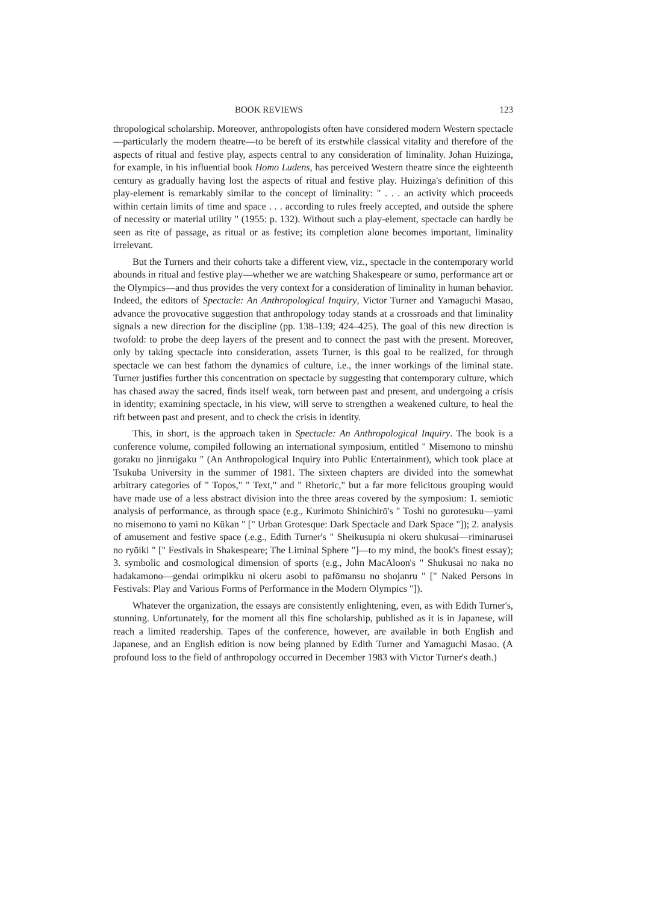BOOK REVIEWS 123
thropological scholarship. Moreover, anthropologists often have considered modern Western spectacle—particularly the modern theatre—to be bereft of its erstwhile classical vitality and therefore of the aspects of ritual and festive play, aspects central to any consideration of liminality. Johan Huizinga, for example, in his influential book Homo Ludens, has perceived Western theatre since the eighteenth century as gradually having lost the aspects of ritual and festive play. Huizinga's definition of this play-element is remarkably similar to the concept of liminality: " . . . an activity which proceeds within certain limits of time and space . . . according to rules freely accepted, and outside the sphere of necessity or material utility " (1955: p. 132). Without such a play-element, spectacle can hardly be seen as rite of passage, as ritual or as festive; its completion alone becomes important, liminality irrelevant.
But the Turners and their cohorts take a different view, viz., spectacle in the contemporary world abounds in ritual and festive play—whether we are watching Shakespeare or sumo, performance art or the Olympics—and thus provides the very context for a consideration of liminality in human behavior. Indeed, the editors of Spectacle: An Anthropological Inquiry, Victor Turner and Yamaguchi Masao, advance the provocative suggestion that anthropology today stands at a crossroads and that liminality signals a new direction for the discipline (pp. 138–139; 424–425). The goal of this new direction is twofold: to probe the deep layers of the present and to connect the past with the present. Moreover, only by taking spectacle into consideration, assets Turner, is this goal to be realized, for through spectacle we can best fathom the dynamics of culture, i.e., the inner workings of the liminal state. Turner justifies further this concentration on spectacle by suggesting that contemporary culture, which has chased away the sacred, finds itself weak, torn between past and present, and undergoing a crisis in identity; examining spectacle, in his view, will serve to strengthen a weakened culture, to heal the rift between past and present, and to check the crisis in identity.
This, in short, is the approach taken in Spectacle: An Anthropological Inquiry. The book is a conference volume, compiled following an international symposium, entitled " Misemono to minshū goraku no jinruigaku " (An Anthropological Inquiry into Public Entertainment), which took place at Tsukuba University in the summer of 1981. The sixteen chapters are divided into the somewhat arbitrary categories of " Topos," " Text," and " Rhetoric," but a far more felicitous grouping would have made use of a less abstract division into the three areas covered by the symposium: 1. semiotic analysis of performance, as through space (e.g., Kurimoto Shinichirō's " Toshi no gurotesuku—yami no misemono to yami no Kūkan " [" Urban Grotesque: Dark Spectacle and Dark Space "]); 2. analysis of amusement and festive space (.e.g., Edith Turner's " Sheikusupia ni okeru shukusai—riminarusei no ryōiki " [" Festivals in Shakespeare; The Liminal Sphere "]—to my mind, the book's finest essay); 3. symbolic and cosmological dimension of sports (e.g., John MacAloon's " Shukusai no naka no hadakamono—gendai orimpikku ni okeru asobi to pafōmansu no shojanru " [" Naked Persons in Festivals: Play and Various Forms of Performance in the Modern Olympics "]).
Whatever the organization, the essays are consistently enlightening, even, as with Edith Turner's, stunning. Unfortunately, for the moment all this fine scholarship, published as it is in Japanese, will reach a limited readership. Tapes of the conference, however, are available in both English and Japanese, and an English edition is now being planned by Edith Turner and Yamaguchi Masao. (A profound loss to the field of anthropology occurred in December 1983 with Victor Turner's death.)